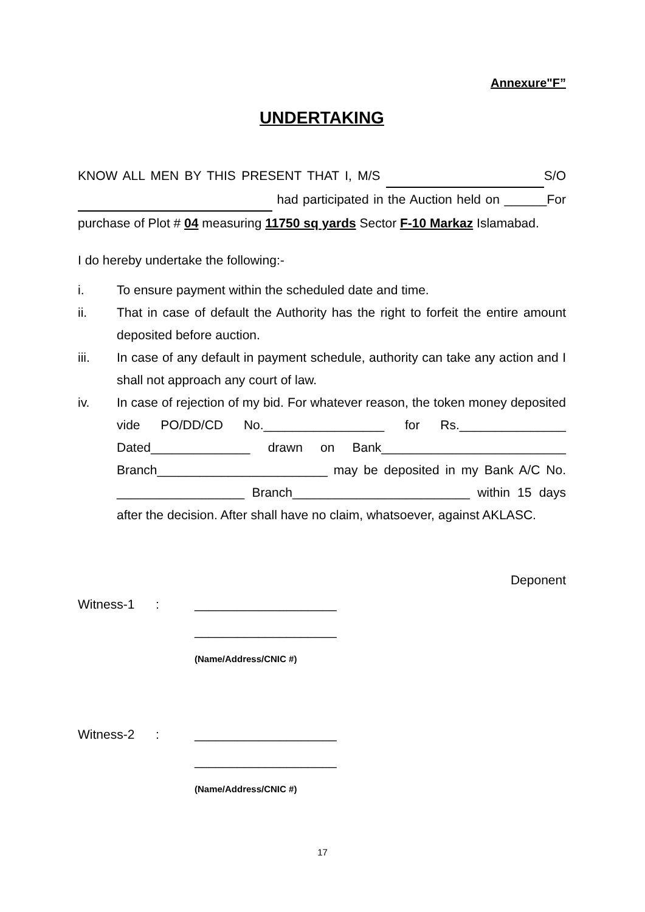Annexure"F”
UNDERTAKING
KNOW ALL MEN BY THIS PRESENT THAT I, M/S S/O had participated in the Auction held on ______For purchase of Plot # 04 measuring 11750 sq yards Sector F-10 Markaz Islamabad.
I do hereby undertake the following:-
i. To ensure payment within the scheduled date and time.
ii. That in case of default the Authority has the right to forfeit the entire amount deposited before auction.
iii. In case of any default in payment schedule, authority can take any action and I shall not approach any court of law.
iv. In case of rejection of my bid. For whatever reason, the token money deposited vide PO/DD/CD No._________________ for Rs._______________ Dated______________ drawn on Bank__________________________ Branch________________________ may be deposited in my Bank A/C No. __________________ Branch_________________________ within 15 days after the decision. After shall have no claim, whatsoever, against AKLASC.
Deponent
Witness-1: ____________________
____________________
(Name/Address/CNIC #)
Witness-2: ____________________
____________________
(Name/Address/CNIC #)
17